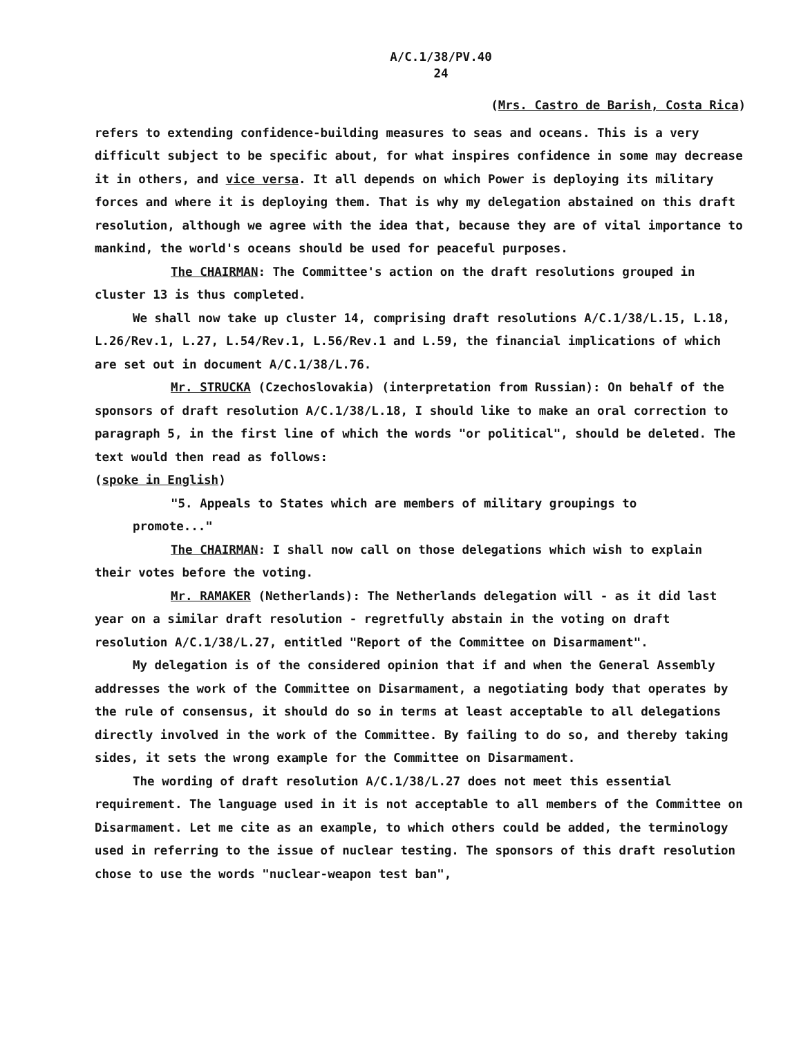A/C.1/38/PV.40
24
(Mrs. Castro de Barish, Costa Rica)
refers to extending confidence-building measures to seas and oceans. This is a very difficult subject to be specific about, for what inspires confidence in some may decrease it in others, and vice versa. It all depends on which Power is deploying its military forces and where it is deploying them. That is why my delegation abstained on this draft resolution, although we agree with the idea that, because they are of vital importance to mankind, the world's oceans should be used for peaceful purposes.
The CHAIRMAN: The Committee's action on the draft resolutions grouped in cluster 13 is thus completed.
We shall now take up cluster 14, comprising draft resolutions A/C.1/38/L.15, L.18, L.26/Rev.1, L.27, L.54/Rev.1, L.56/Rev.1 and L.59, the financial implications of which are set out in document A/C.1/38/L.76.
Mr. STRUCKA (Czechoslovakia) (interpretation from Russian): On behalf of the sponsors of draft resolution A/C.1/38/L.18, I should like to make an oral correction to paragraph 5, in the first line of which the words "or political", should be deleted. The text would then read as follows:
(spoke in English)
"5. Appeals to States which are members of military groupings to
promote..."
The CHAIRMAN: I shall now call on those delegations which wish to explain their votes before the voting.
Mr. RAMAKER (Netherlands): The Netherlands delegation will - as it did last year on a similar draft resolution - regretfully abstain in the voting on draft resolution A/C.1/38/L.27, entitled "Report of the Committee on Disarmament".
My delegation is of the considered opinion that if and when the General Assembly addresses the work of the Committee on Disarmament, a negotiating body that operates by the rule of consensus, it should do so in terms at least acceptable to all delegations directly involved in the work of the Committee. By failing to do so, and thereby taking sides, it sets the wrong example for the Committee on Disarmament.
The wording of draft resolution A/C.1/38/L.27 does not meet this essential requirement. The language used in it is not acceptable to all members of the Committee on Disarmament. Let me cite as an example, to which others could be added, the terminology used in referring to the issue of nuclear testing. The sponsors of this draft resolution chose to use the words "nuclear-weapon test ban",